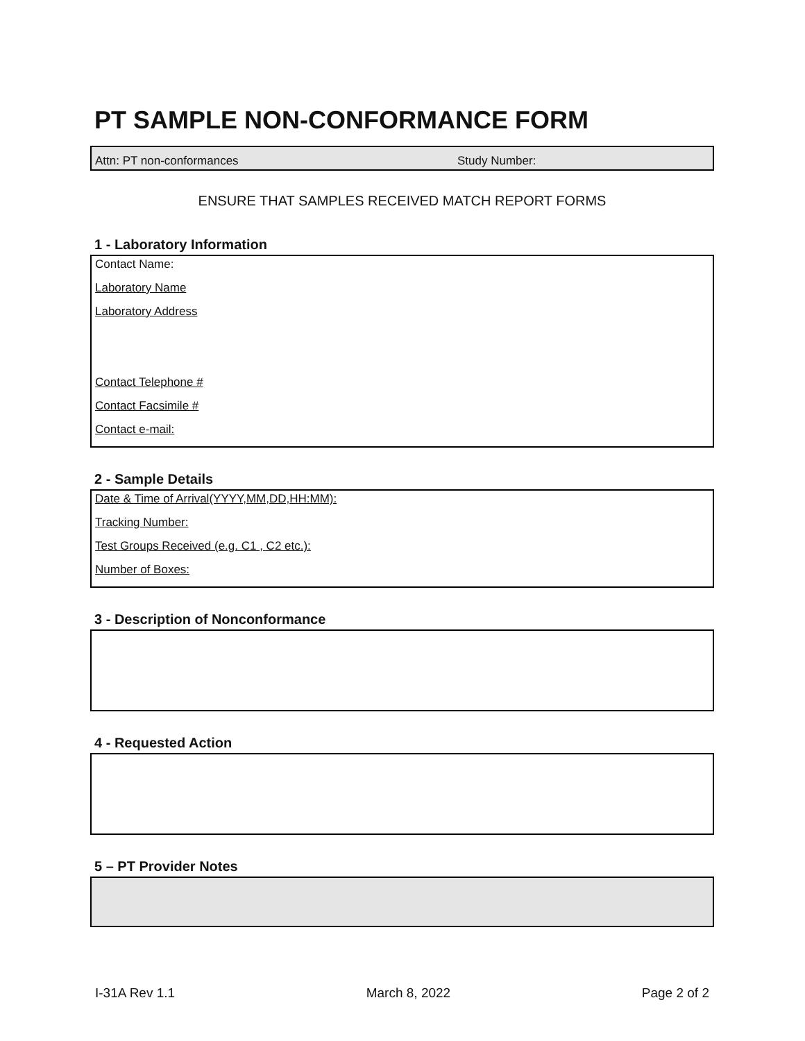PT SAMPLE NON-CONFORMANCE FORM
Attn: PT non-conformances Study Number:
ENSURE THAT SAMPLES RECEIVED MATCH REPORT FORMS
1 - Laboratory Information
Contact Name:
Laboratory Name
Laboratory Address
Contact Telephone #
Contact Facsimile #
Contact e-mail:
2 - Sample Details
Date & Time of Arrival(YYYY,MM,DD,HH:MM):
Tracking Number:
Test Groups Received (e.g. C1 , C2 etc.):
Number of Boxes:
3 - Description of Nonconformance
4 - Requested Action
5 – PT Provider Notes
I-31A Rev 1.1 March 8, 2022 Page 2 of 2